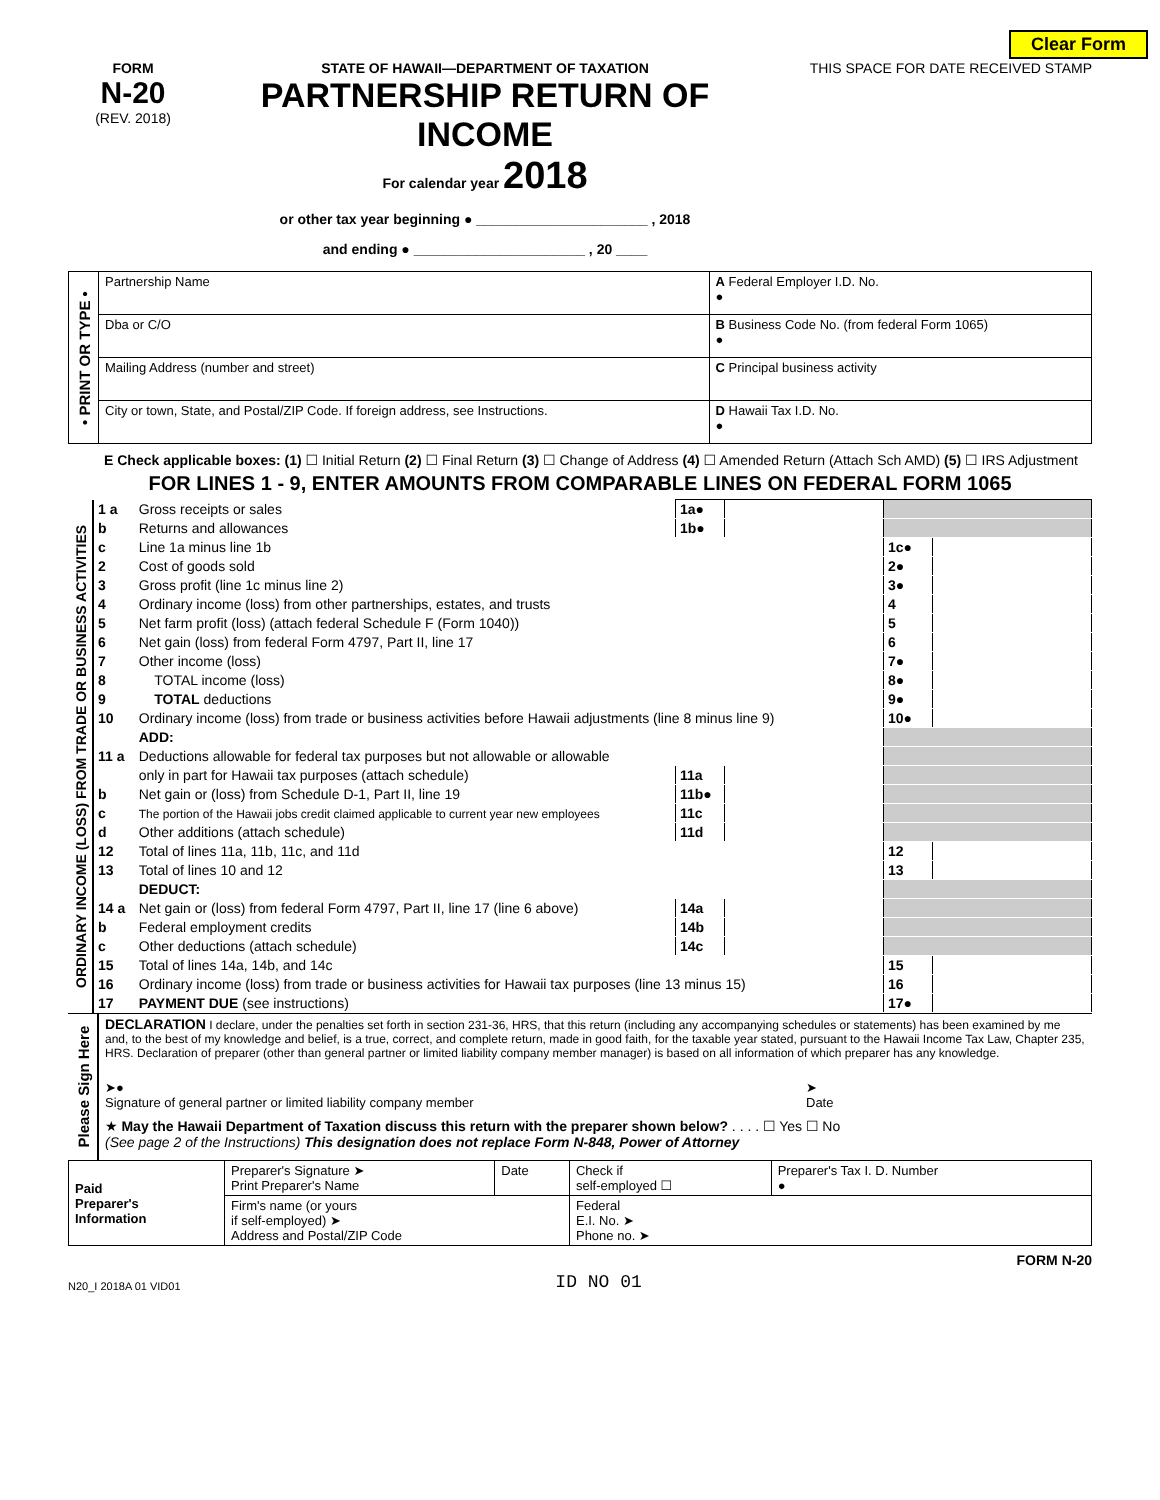Clear Form
FORM
N-20
(REV. 2018)
STATE OF HAWAII—DEPARTMENT OF TAXATION
PARTNERSHIP RETURN OF INCOME
For calendar year 2018
or other tax year beginning ● ______________________ , 2018
and ending ● ______________________ , 20 ____
THIS SPACE FOR DATE RECEIVED STAMP
| • PRINT OR TYPE • | Partnership Name | A Federal Employer I.D. No. ● |
| | Dba or C/O | B Business Code No. (from federal Form 1065) ● |
| | Mailing Address (number and street) | C Principal business activity |
| | City or town, State, and Postal/ZIP Code. If foreign address, see Instructions. | D Hawaii Tax I.D. No. ● |
E Check applicable boxes: (1) ☐ Initial Return (2) ☐ Final Return (3) ☐ Change of Address (4) ☐ Amended Return (Attach Sch AMD) (5) ☐ IRS Adjustment
FOR LINES 1 - 9, ENTER AMOUNTS FROM COMPARABLE LINES ON FEDERAL FORM 1065
| ORDINARY INCOME (LOSS) FROM TRADE OR BUSINESS ACTIVITIES | 1 a | Gross receipts or sales | 1a● | | | |
| | b | Returns and allowances | 1b● | | | |
| | c | Line 1a minus line 1b | | | 1c● | |
| | 2 | Cost of goods sold | | | 2● | |
| | 3 | Gross profit (line 1c minus line 2) | | | 3● | |
| | 4 | Ordinary income (loss) from other partnerships, estates, and trusts | | | 4 | |
| | 5 | Net farm profit (loss) (attach federal Schedule F (Form 1040)) | | | 5 | |
| | 6 | Net gain (loss) from federal Form 4797, Part II, line 17 | | | 6 | |
| | 7 | Other income (loss) | | | 7● | |
| | 8 | TOTAL income (loss) | | | 8● | |
| | 9 | TOTAL deductions | | | 9● | |
| | 10 | Ordinary income (loss) from trade or business activities before Hawaii adjustments (line 8 minus line 9) | | | 10● | |
| | | ADD: | | | | |
| | 11 a | Deductions allowable for federal tax purposes but not allowable or allowable | | | | |
| | | only in part for Hawaii tax purposes (attach schedule) | 11a | | | |
| | b | Net gain or (loss) from Schedule D-1, Part II, line 19 | 11b● | | | |
| | c | The portion of the Hawaii jobs credit claimed applicable to current year new employees | 11c | | | |
| | d | Other additions (attach schedule) | 11d | | | |
| | 12 | Total of lines 11a, 11b, 11c, and 11d | | | 12 | |
| | 13 | Total of lines 10 and 12 | | | 13 | |
| | | DEDUCT: | | | | |
| | 14 a | Net gain or (loss) from federal Form 4797, Part II, line 17 (line 6 above) | 14a | | | |
| | b | Federal employment credits | 14b | | | |
| | c | Other deductions (attach schedule) | 14c | | | |
| | 15 | Total of lines 14a, 14b, and 14c | | | 15 | |
| | 16 | Ordinary income (loss) from trade or business activities for Hawaii tax purposes (line 13 minus 15) | | | 16 | |
| | 17 | PAYMENT DUE (see instructions) | | | 17● | |
| Please Sign Here | DECLARATION I declare, under the penalties set forth in section 231-36, HRS, that this return (including any accompanying schedules or statements) has been examined by me and, to the best of my knowledge and belief, is a true, correct, and complete return, made in good faith, for the taxable year stated, pursuant to the Hawaii Income Tax Law, Chapter 235, HRS. Declaration of preparer (other than general partner or limited liability company member manager) is based on all information of which preparer has any knowledge. ➤● Signature of general partner or limited liability company member ➤ Date ★ May the Hawaii Department of Taxation discuss this return with the preparer shown below? . . . . ☐ Yes ☐ No (See page 2 of the Instructions) This designation does not replace Form N-848, Power of Attorney |
| Paid Preparer's Information | Preparer's Signature ➤ Print Preparer's Name | Date | Check if self-employed ☐ | Preparer's Tax I. D. Number ● |
| | Firm's name (or yours if self-employed) ➤ Address and Postal/ZIP Code | | Federal E.I. No. ➤ Phone no. ➤ | |
N20_I 2018A 01 VID01 ID NO 01 FORM N-20